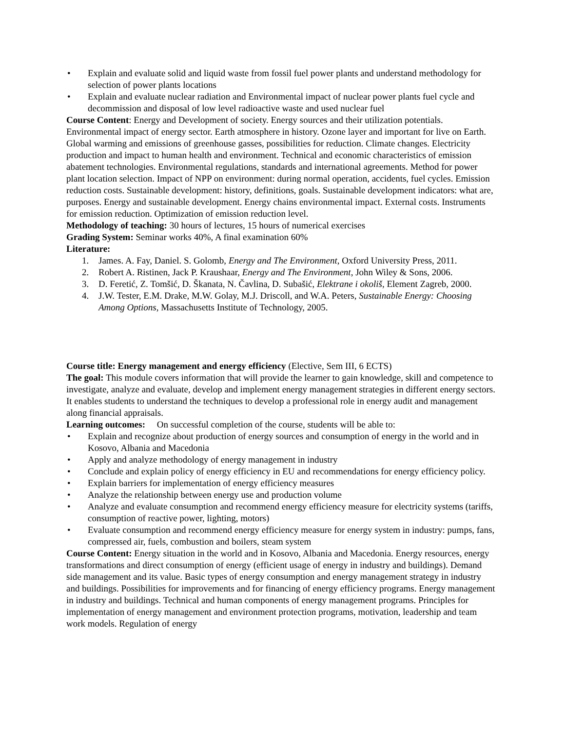• Explain and evaluate solid and liquid waste from fossil fuel power plants and understand methodology for selection of power plants locations
• Explain and evaluate nuclear radiation and Environmental impact of nuclear power plants fuel cycle and decommission and disposal of low level radioactive waste and used nuclear fuel
Course Content: Energy and Development of society. Energy sources and their utilization potentials. Environmental impact of energy sector. Earth atmosphere in history. Ozone layer and important for live on Earth. Global warming and emissions of greenhouse gasses, possibilities for reduction. Climate changes. Electricity production and impact to human health and environment. Technical and economic characteristics of emission abatement technologies. Environmental regulations, standards and international agreements. Method for power plant location selection. Impact of NPP on environment: during normal operation, accidents, fuel cycles. Emission reduction costs. Sustainable development: history, definitions, goals. Sustainable development indicators: what are, purposes. Energy and sustainable development. Energy chains environmental impact. External costs. Instruments for emission reduction. Optimization of emission reduction level.
Methodology of teaching: 30 hours of lectures, 15 hours of numerical exercises
Grading System: Seminar works 40%, A final examination 60%
Literature:
1. James. A. Fay, Daniel. S. Golomb, Energy and The Environment, Oxford University Press, 2011.
2. Robert A. Ristinen, Jack P. Kraushaar, Energy and The Environment, John Wiley & Sons, 2006.
3. D. Feretić, Z. Tomšić, D. Škanata, N. Čavlina, D. Subašić, Elektrane i okoliš, Element Zagreb, 2000.
4. J.W. Tester, E.M. Drake, M.W. Golay, M.J. Driscoll, and W.A. Peters, Sustainable Energy: Choosing Among Options, Massachusetts Institute of Technology, 2005.
Course title: Energy management and energy efficiency (Elective, Sem III, 6 ECTS)
The goal: This module covers information that will provide the learner to gain knowledge, skill and competence to investigate, analyze and evaluate, develop and implement energy management strategies in different energy sectors. It enables students to understand the techniques to develop a professional role in energy audit and management along financial appraisals.
Learning outcomes: On successful completion of the course, students will be able to:
• Explain and recognize about production of energy sources and consumption of energy in the world and in Kosovo, Albania and Macedonia
• Apply and analyze methodology of energy management in industry
• Conclude and explain policy of energy efficiency in EU and recommendations for energy efficiency policy.
• Explain barriers for implementation of energy efficiency measures
• Analyze the relationship between energy use and production volume
• Analyze and evaluate consumption and recommend energy efficiency measure for electricity systems (tariffs, consumption of reactive power, lighting, motors)
• Evaluate consumption and recommend energy efficiency measure for energy system in industry: pumps, fans, compressed air, fuels, combustion and boilers, steam system
Course Content: Energy situation in the world and in Kosovo, Albania and Macedonia. Energy resources, energy transformations and direct consumption of energy (efficient usage of energy in industry and buildings). Demand side management and its value. Basic types of energy consumption and energy management strategy in industry and buildings. Possibilities for improvements and for financing of energy efficiency programs. Energy management in industry and buildings. Technical and human components of energy management programs. Principles for implementation of energy management and environment protection programs, motivation, leadership and team work models. Regulation of energy